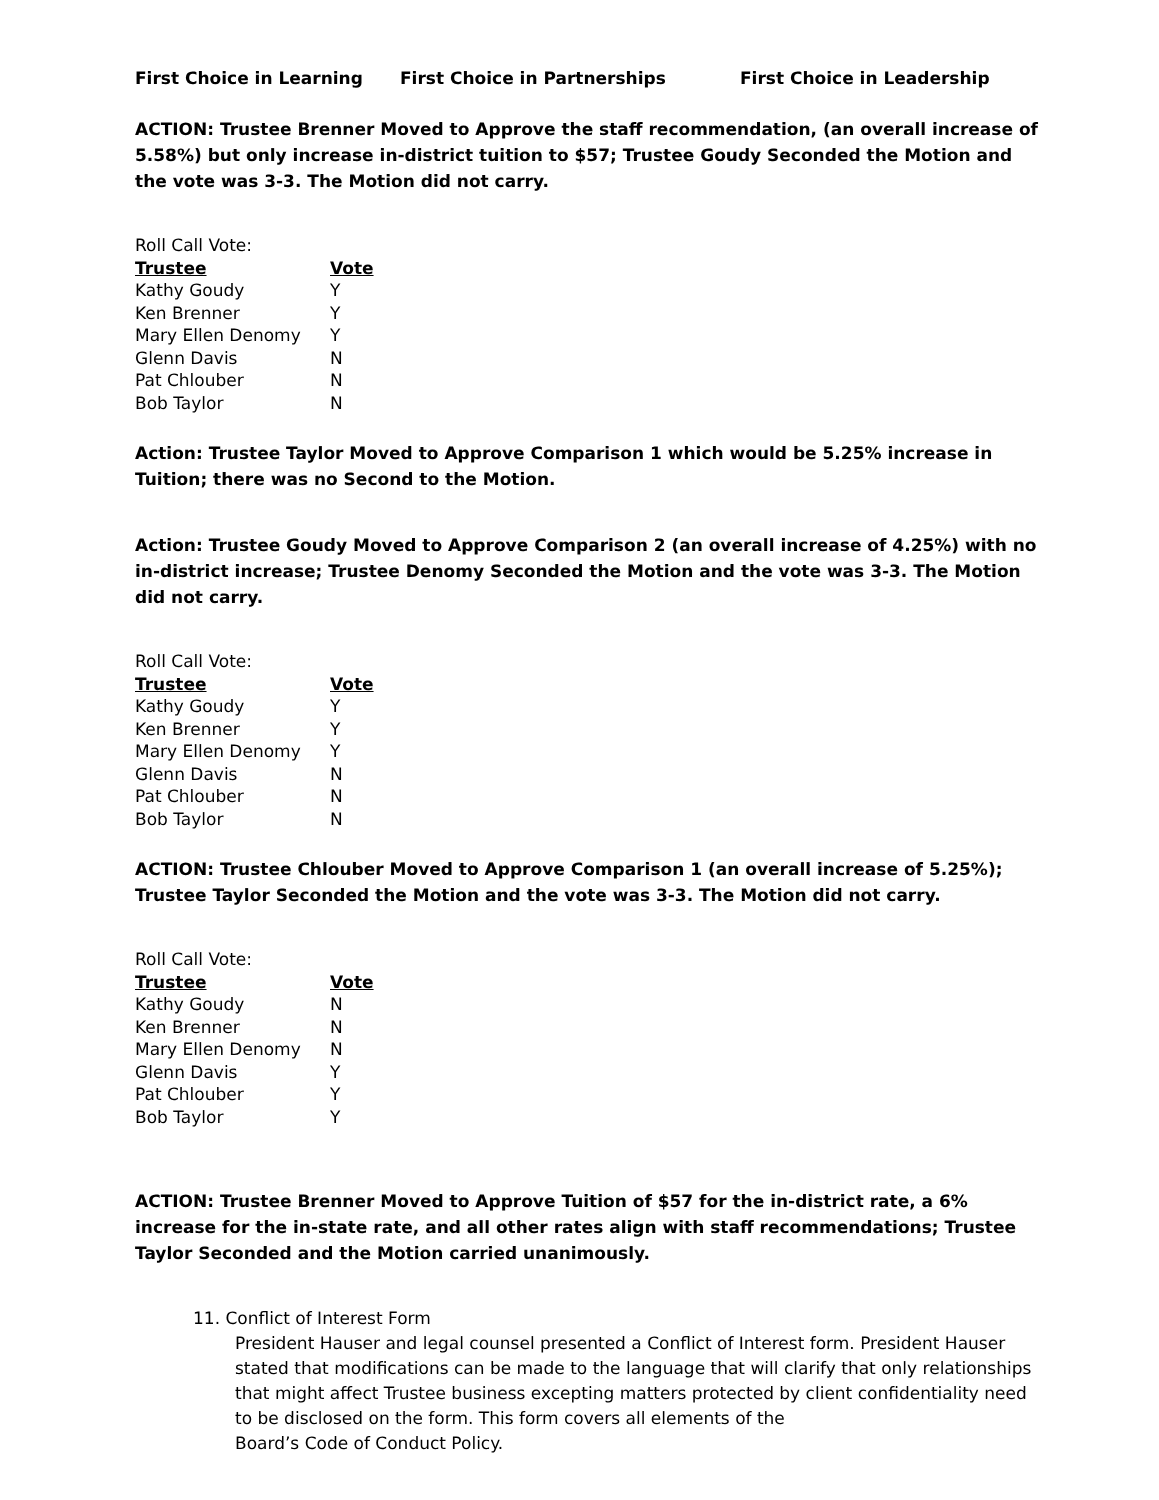First Choice in Learning First Choice in Partnerships First Choice in Leadership
ACTION: Trustee Brenner Moved to Approve the staff recommendation, (an overall increase of 5.58%) but only increase in-district tuition to $57; Trustee Goudy Seconded the Motion and the vote was 3-3. The Motion did not carry.
Roll Call Vote:
| Trustee | Vote |
| --- | --- |
| Kathy Goudy | Y |
| Ken Brenner | Y |
| Mary Ellen Denomy | Y |
| Glenn Davis | N |
| Pat Chlouber | N |
| Bob Taylor | N |
Action: Trustee Taylor Moved to Approve Comparison 1 which would be 5.25% increase in Tuition; there was no Second to the Motion.
Action: Trustee Goudy Moved to Approve Comparison 2 (an overall increase of 4.25%) with no in-district increase; Trustee Denomy Seconded the Motion and the vote was 3-3. The Motion did not carry.
Roll Call Vote:
| Trustee | Vote |
| --- | --- |
| Kathy Goudy | Y |
| Ken Brenner | Y |
| Mary Ellen Denomy | Y |
| Glenn Davis | N |
| Pat Chlouber | N |
| Bob Taylor | N |
ACTION: Trustee Chlouber Moved to Approve Comparison 1 (an overall increase of 5.25%); Trustee Taylor Seconded the Motion and the vote was 3-3. The Motion did not carry.
Roll Call Vote:
| Trustee | Vote |
| --- | --- |
| Kathy Goudy | N |
| Ken Brenner | N |
| Mary Ellen Denomy | N |
| Glenn Davis | Y |
| Pat Chlouber | Y |
| Bob Taylor | Y |
ACTION: Trustee Brenner Moved to Approve Tuition of $57 for the in-district rate, a 6% increase for the in-state rate, and all other rates align with staff recommendations; Trustee Taylor Seconded and the Motion carried unanimously.
11. Conflict of Interest Form
President Hauser and legal counsel presented a Conflict of Interest form. President Hauser stated that modifications can be made to the language that will clarify that only relationships that might affect Trustee business excepting matters protected by client confidentiality need to be disclosed on the form. This form covers all elements of the
Board’s Code of Conduct Policy.